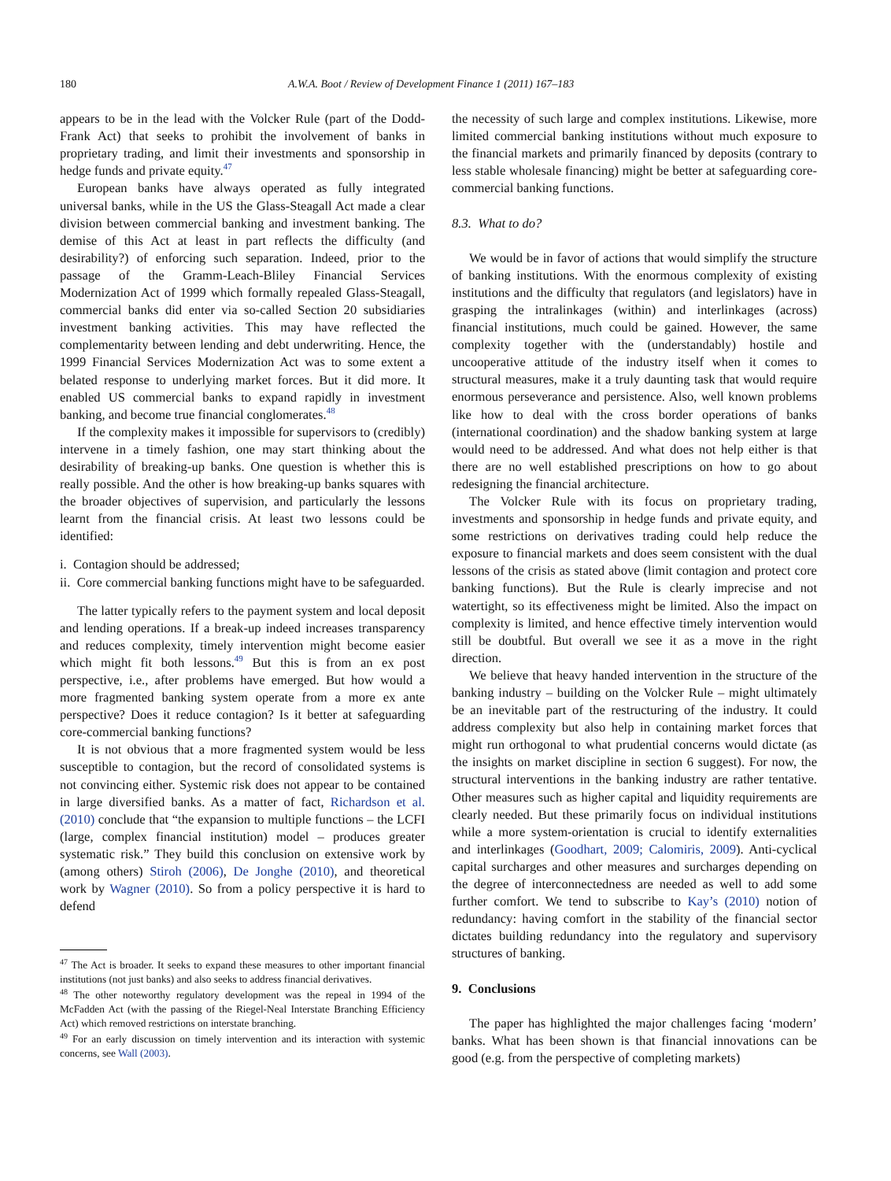180 A.W.A. Boot / Review of Development Finance 1 (2011) 167–183
appears to be in the lead with the Volcker Rule (part of the Dodd-Frank Act) that seeks to prohibit the involvement of banks in proprietary trading, and limit their investments and sponsorship in hedge funds and private equity.<sup>47</sup>
European banks have always operated as fully integrated universal banks, while in the US the Glass-Steagall Act made a clear division between commercial banking and investment banking. The demise of this Act at least in part reflects the difficulty (and desirability?) of enforcing such separation. Indeed, prior to the passage of the Gramm-Leach-Bliley Financial Services Modernization Act of 1999 which formally repealed Glass-Steagall, commercial banks did enter via so-called Section 20 subsidiaries investment banking activities. This may have reflected the complementarity between lending and debt underwriting. Hence, the 1999 Financial Services Modernization Act was to some extent a belated response to underlying market forces. But it did more. It enabled US commercial banks to expand rapidly in investment banking, and become true financial conglomerates.<sup>48</sup>
If the complexity makes it impossible for supervisors to (credibly) intervene in a timely fashion, one may start thinking about the desirability of breaking-up banks. One question is whether this is really possible. And the other is how breaking-up banks squares with the broader objectives of supervision, and particularly the lessons learnt from the financial crisis. At least two lessons could be identified:
i. Contagion should be addressed;
ii. Core commercial banking functions might have to be safeguarded.
The latter typically refers to the payment system and local deposit and lending operations. If a break-up indeed increases transparency and reduces complexity, timely intervention might become easier which might fit both lessons.<sup>49</sup> But this is from an ex post perspective, i.e., after problems have emerged. But how would a more fragmented banking system operate from a more ex ante perspective? Does it reduce contagion? Is it better at safeguarding core-commercial banking functions?
It is not obvious that a more fragmented system would be less susceptible to contagion, but the record of consolidated systems is not convincing either. Systemic risk does not appear to be contained in large diversified banks. As a matter of fact, Richardson et al. (2010) conclude that “the expansion to multiple functions – the LCFI (large, complex financial institution) model – produces greater systematic risk.” They build this conclusion on extensive work by (among others) Stiroh (2006), De Jonghe (2010), and theoretical work by Wagner (2010). So from a policy perspective it is hard to defend
<sup>47</sup> The Act is broader. It seeks to expand these measures to other important financial institutions (not just banks) and also seeks to address financial derivatives.
<sup>48</sup> The other noteworthy regulatory development was the repeal in 1994 of the McFadden Act (with the passing of the Riegel-Neal Interstate Branching Efficiency Act) which removed restrictions on interstate branching.
<sup>49</sup> For an early discussion on timely intervention and its interaction with systemic concerns, see Wall (2003).
the necessity of such large and complex institutions. Likewise, more limited commercial banking institutions without much exposure to the financial markets and primarily financed by deposits (contrary to less stable wholesale financing) might be better at safeguarding core-commercial banking functions.
8.3. What to do?
We would be in favor of actions that would simplify the structure of banking institutions. With the enormous complexity of existing institutions and the difficulty that regulators (and legislators) have in grasping the intralinkages (within) and interlinkages (across) financial institutions, much could be gained. However, the same complexity together with the (understandably) hostile and uncooperative attitude of the industry itself when it comes to structural measures, make it a truly daunting task that would require enormous perseverance and persistence. Also, well known problems like how to deal with the cross border operations of banks (international coordination) and the shadow banking system at large would need to be addressed. And what does not help either is that there are no well established prescriptions on how to go about redesigning the financial architecture.
The Volcker Rule with its focus on proprietary trading, investments and sponsorship in hedge funds and private equity, and some restrictions on derivatives trading could help reduce the exposure to financial markets and does seem consistent with the dual lessons of the crisis as stated above (limit contagion and protect core banking functions). But the Rule is clearly imprecise and not watertight, so its effectiveness might be limited. Also the impact on complexity is limited, and hence effective timely intervention would still be doubtful. But overall we see it as a move in the right direction.
We believe that heavy handed intervention in the structure of the banking industry – building on the Volcker Rule – might ultimately be an inevitable part of the restructuring of the industry. It could address complexity but also help in containing market forces that might run orthogonal to what prudential concerns would dictate (as the insights on market discipline in section 6 suggest). For now, the structural interventions in the banking industry are rather tentative. Other measures such as higher capital and liquidity requirements are clearly needed. But these primarily focus on individual institutions while a more system-orientation is crucial to identify externalities and interlinkages (Goodhart, 2009; Calomiris, 2009). Anti-cyclical capital surcharges and other measures and surcharges depending on the degree of interconnectedness are needed as well to add some further comfort. We tend to subscribe to Kay’s (2010) notion of redundancy: having comfort in the stability of the financial sector dictates building redundancy into the regulatory and supervisory structures of banking.
9. Conclusions
The paper has highlighted the major challenges facing ‘modern’ banks. What has been shown is that financial innovations can be good (e.g. from the perspective of completing markets)